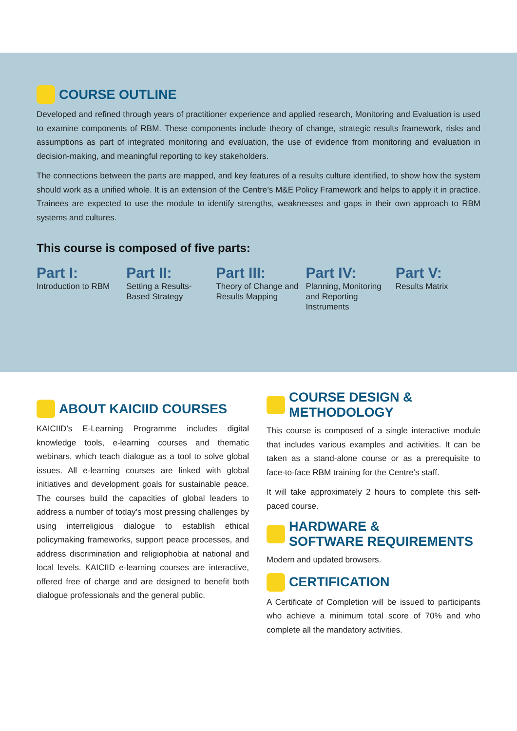COURSE OUTLINE
Developed and refined through years of practitioner experience and applied research, Monitoring and Evaluation is used to examine components of RBM. These components include theory of change, strategic results framework, risks and assumptions as part of integrated monitoring and evaluation, the use of evidence from monitoring and evaluation in decision-making, and meaningful reporting to key stakeholders.
The connections between the parts are mapped, and key features of a results culture identified, to show how the system should work as a unified whole. It is an extension of the Centre’s M&E Policy Framework and helps to apply it in practice. Trainees are expected to use the module to identify strengths, weaknesses and gaps in their own approach to RBM systems and cultures.
This course is composed of five parts:
Part I:
Introduction to RBM
Part II:
Setting a Results-Based Strategy
Part III:
Theory of Change and Results Mapping
Part IV:
Planning, Monitoring and Reporting Instruments
Part V:
Results Matrix
ABOUT KAICIID COURSES
KAICIID’s E-Learning Programme includes digital knowledge tools, e-learning courses and thematic webinars, which teach dialogue as a tool to solve global issues. All e-learning courses are linked with global initiatives and development goals for sustainable peace. The courses build the capacities of global leaders to address a number of today’s most pressing challenges by using interreligious dialogue to establish ethical policymaking frameworks, support peace processes, and address discrimination and religiophobia at national and local levels. KAICIID e-learning courses are interactive, offered free of charge and are designed to benefit both dialogue professionals and the general public.
COURSE DESIGN &
METHODOLOGY
This course is composed of a single interactive module that includes various examples and activities. It can be taken as a stand-alone course or as a prerequisite to face-to-face RBM training for the Centre’s staff.
It will take approximately 2 hours to complete this self-paced course.
HARDWARE &
SOFTWARE REQUIREMENTS
Modern and updated browsers.
CERTIFICATION
A Certificate of Completion will be issued to participants who achieve a minimum total score of 70% and who complete all the mandatory activities.